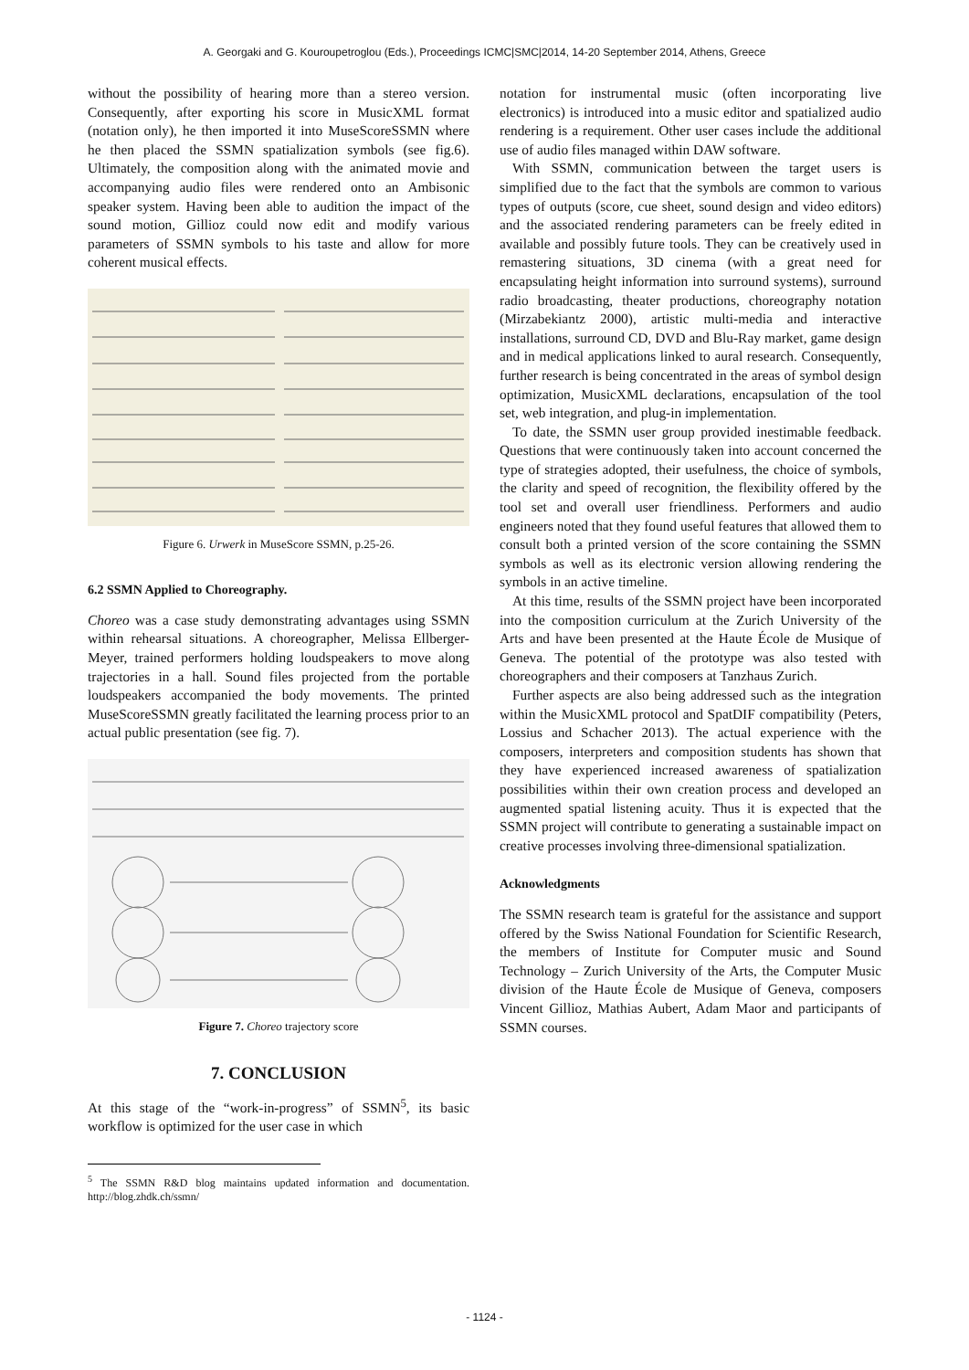A. Georgaki and G. Kouroupetroglou (Eds.), Proceedings ICMC|SMC|2014, 14-20 September 2014, Athens, Greece
without the possibility of hearing more than a stereo version. Consequently, after exporting his score in MusicXML format (notation only), he then imported it into MuseScoreSSMN where he then placed the SSMN spatialization symbols (see fig.6). Ultimately, the composition along with the animated movie and accompanying audio files were rendered onto an Ambisonic speaker system. Having been able to audition the impact of the sound motion, Gillioz could now edit and modify various parameters of SSMN symbols to his taste and allow for more coherent musical effects.
Figure 6. Urwerk in MuseScore SSMN, p.25-26.
6.2 SSMN Applied to Choreography.
Choreo was a case study demonstrating advantages using SSMN within rehearsal situations. A choreographer, Melissa Ellberger-Meyer, trained performers holding loudspeakers to move along trajectories in a hall. Sound files projected from the portable loudspeakers accompanied the body movements. The printed MuseScoreSSMN greatly facilitated the learning process prior to an actual public presentation (see fig. 7).
Figure 7. Choreo trajectory score
7. CONCLUSION
At this stage of the “work-in-progress” of SSMN<sup>5</sup>, its basic workflow is optimized for the user case in which
<sup>5</sup> The SSMN R&D blog maintains updated information and documentation. http://blog.zhdk.ch/ssmn/
notation for instrumental music (often incorporating live electronics) is introduced into a music editor and spatialized audio rendering is a requirement. Other user cases include the additional use of audio files managed within DAW software.
With SSMN, communication between the target users is simplified due to the fact that the symbols are common to various types of outputs (score, cue sheet, sound design and video editors) and the associated rendering parameters can be freely edited in available and possibly future tools. They can be creatively used in remastering situations, 3D cinema (with a great need for encapsulating height information into surround systems), surround radio broadcasting, theater productions, choreography notation (Mirzabekiantz 2000), artistic multi-media and interactive installations, surround CD, DVD and Blu-Ray market, game design and in medical applications linked to aural research. Consequently, further research is being concentrated in the areas of symbol design optimization, MusicXML declarations, encapsulation of the tool set, web integration, and plug-in implementation.
To date, the SSMN user group provided inestimable feedback. Questions that were continuously taken into account concerned the type of strategies adopted, their usefulness, the choice of symbols, the clarity and speed of recognition, the flexibility offered by the tool set and overall user friendliness. Performers and audio engineers noted that they found useful features that allowed them to consult both a printed version of the score containing the SSMN symbols as well as its electronic version allowing rendering the symbols in an active timeline.
At this time, results of the SSMN project have been incorporated into the composition curriculum at the Zurich University of the Arts and have been presented at the Haute École de Musique of Geneva. The potential of the prototype was also tested with choreographers and their composers at Tanzhaus Zurich.
Further aspects are also being addressed such as the integration within the MusicXML protocol and SpatDIF compatibility (Peters, Lossius and Schacher 2013). The actual experience with the composers, interpreters and composition students has shown that they have experienced increased awareness of spatialization possibilities within their own creation process and developed an augmented spatial listening acuity. Thus it is expected that the SSMN project will contribute to generating a sustainable impact on creative processes involving three-dimensional spatialization.
Acknowledgments
The SSMN research team is grateful for the assistance and support offered by the Swiss National Foundation for Scientific Research, the members of Institute for Computer music and Sound Technology – Zurich University of the Arts, the Computer Music division of the Haute École de Musique of Geneva, composers Vincent Gillioz, Mathias Aubert, Adam Maor and participants of SSMN courses.
- 1124 -